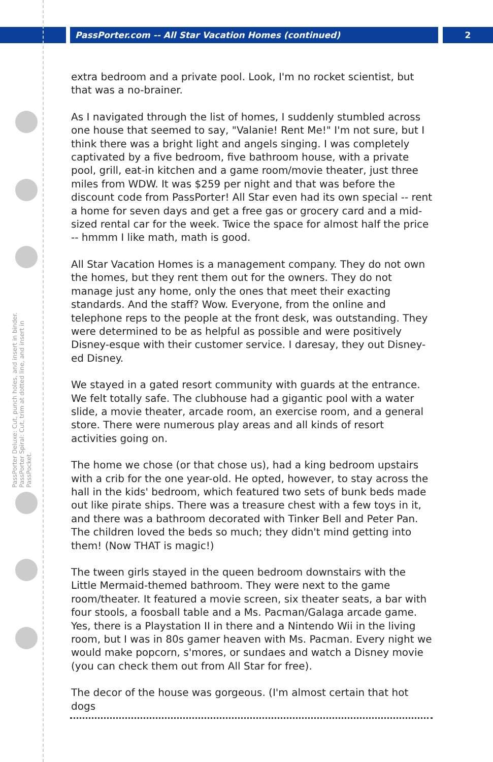PassPorter.com -- All Star Vacation Homes (continued) 2
PassPorter Deluxe: Cut, punch holes, and insert in binder. PassPorter Spiral: Cut, trim at dotted line, and insert in PassPocket.
extra bedroom and a private pool. Look, I'm no rocket scientist, but that was a no-brainer.
As I navigated through the list of homes, I suddenly stumbled across one house that seemed to say, "Valanie! Rent Me!" I'm not sure, but I think there was a bright light and angels singing. I was completely captivated by a five bedroom, five bathroom house, with a private pool, grill, eat-in kitchen and a game room/movie theater, just three miles from WDW. It was $259 per night and that was before the discount code from PassPorter! All Star even had its own special -- rent a home for seven days and get a free gas or grocery card and a mid-sized rental car for the week. Twice the space for almost half the price -- hmmm I like math, math is good.
All Star Vacation Homes is a management company. They do not own the homes, but they rent them out for the owners. They do not manage just any home, only the ones that meet their exacting standards. And the staff? Wow. Everyone, from the online and telephone reps to the people at the front desk, was outstanding. They were determined to be as helpful as possible and were positively Disney-esque with their customer service. I daresay, they out Disney-ed Disney.
We stayed in a gated resort community with guards at the entrance. We felt totally safe. The clubhouse had a gigantic pool with a water slide, a movie theater, arcade room, an exercise room, and a general store. There were numerous play areas and all kinds of resort activities going on.
The home we chose (or that chose us), had a king bedroom upstairs with a crib for the one year-old. He opted, however, to stay across the hall in the kids' bedroom, which featured two sets of bunk beds made out like pirate ships. There was a treasure chest with a few toys in it, and there was a bathroom decorated with Tinker Bell and Peter Pan. The children loved the beds so much; they didn't mind getting into them! (Now THAT is magic!)
The tween girls stayed in the queen bedroom downstairs with the Little Mermaid-themed bathroom. They were next to the game room/theater. It featured a movie screen, six theater seats, a bar with four stools, a foosball table and a Ms. Pacman/Galaga arcade game. Yes, there is a Playstation II in there and a Nintendo Wii in the living room, but I was in 80s gamer heaven with Ms. Pacman. Every night we would make popcorn, s'mores, or sundaes and watch a Disney movie (you can check them out from All Star for free).
The decor of the house was gorgeous. (I'm almost certain that hot dogs